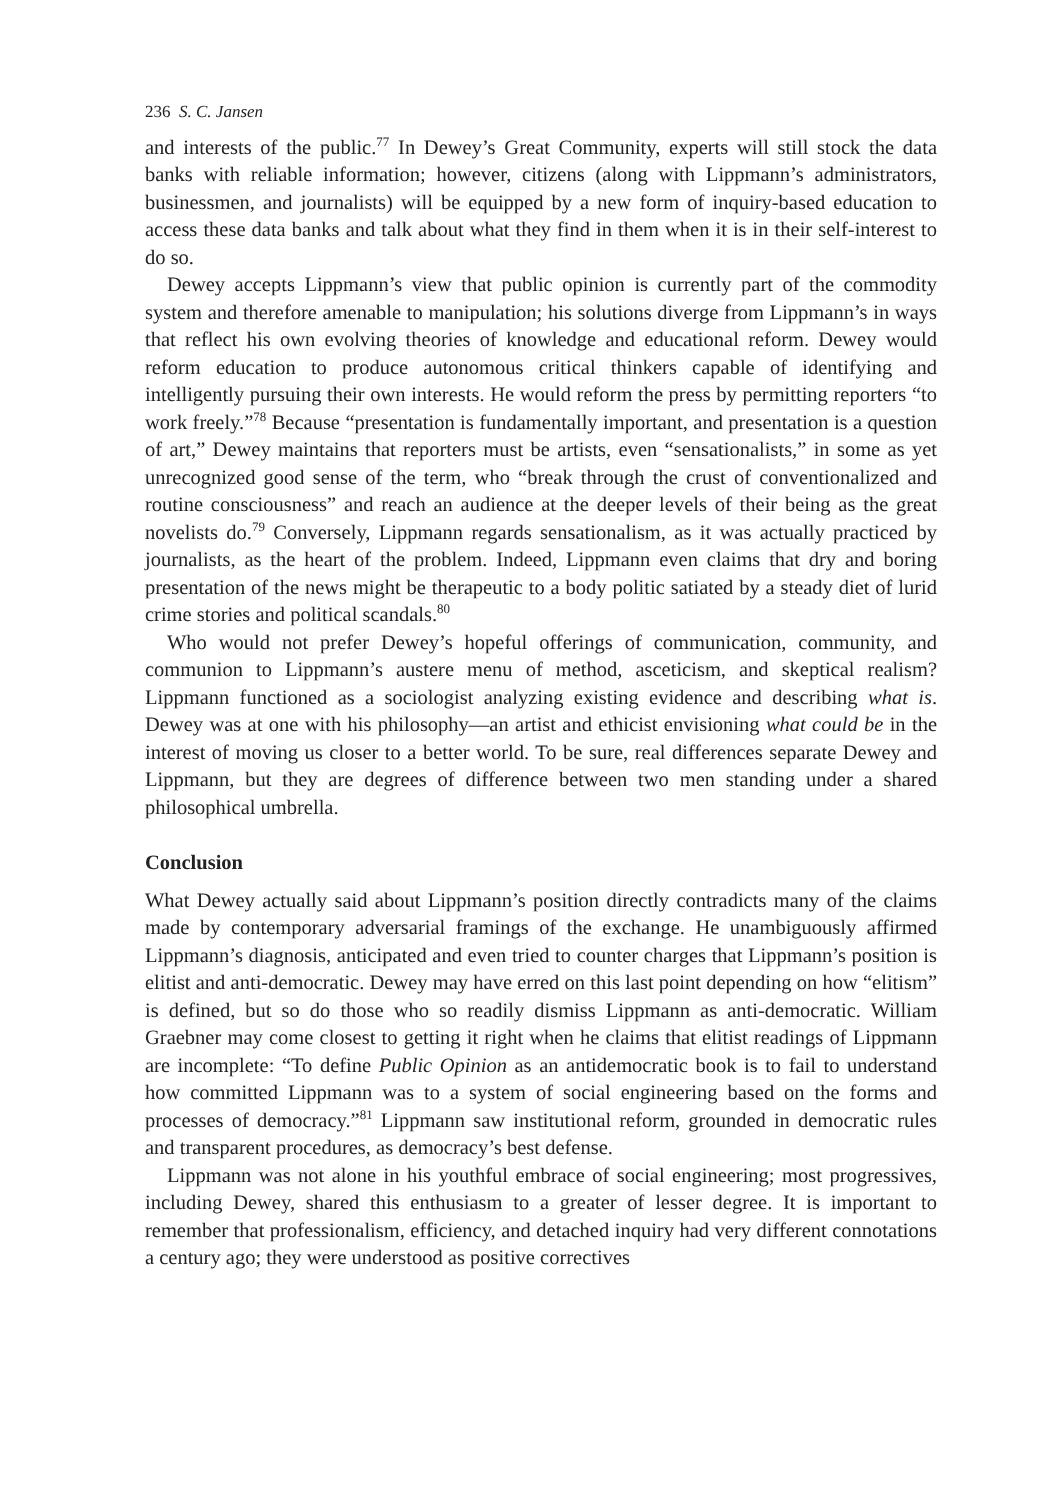236 S. C. Jansen
and interests of the public.<sup>77</sup> In Dewey’s Great Community, experts will still stock the data banks with reliable information; however, citizens (along with Lippmann’s administrators, businessmen, and journalists) will be equipped by a new form of inquiry-based education to access these data banks and talk about what they find in them when it is in their self-interest to do so.
Dewey accepts Lippmann’s view that public opinion is currently part of the commodity system and therefore amenable to manipulation; his solutions diverge from Lippmann’s in ways that reflect his own evolving theories of knowledge and educational reform. Dewey would reform education to produce autonomous critical thinkers capable of identifying and intelligently pursuing their own interests. He would reform the press by permitting reporters “to work freely.”<sup>78</sup> Because “presentation is fundamentally important, and presentation is a question of art,” Dewey maintains that reporters must be artists, even “sensationalists,” in some as yet unrecognized good sense of the term, who “break through the crust of conventionalized and routine consciousness” and reach an audience at the deeper levels of their being as the great novelists do.<sup>79</sup> Conversely, Lippmann regards sensationalism, as it was actually practiced by journalists, as the heart of the problem. Indeed, Lippmann even claims that dry and boring presentation of the news might be therapeutic to a body politic satiated by a steady diet of lurid crime stories and political scandals.<sup>80</sup>
Who would not prefer Dewey’s hopeful offerings of communication, community, and communion to Lippmann’s austere menu of method, asceticism, and skeptical realism? Lippmann functioned as a sociologist analyzing existing evidence and describing what is. Dewey was at one with his philosophy—an artist and ethicist envisioning what could be in the interest of moving us closer to a better world. To be sure, real differences separate Dewey and Lippmann, but they are degrees of difference between two men standing under a shared philosophical umbrella.
Conclusion
What Dewey actually said about Lippmann’s position directly contradicts many of the claims made by contemporary adversarial framings of the exchange. He unambiguously affirmed Lippmann’s diagnosis, anticipated and even tried to counter charges that Lippmann’s position is elitist and anti-democratic. Dewey may have erred on this last point depending on how “elitism” is defined, but so do those who so readily dismiss Lippmann as anti-democratic. William Graebner may come closest to getting it right when he claims that elitist readings of Lippmann are incomplete: “To define Public Opinion as an antidemocratic book is to fail to understand how committed Lippmann was to a system of social engineering based on the forms and processes of democracy.”<sup>81</sup> Lippmann saw institutional reform, grounded in democratic rules and transparent procedures, as democracy’s best defense.
Lippmann was not alone in his youthful embrace of social engineering; most progressives, including Dewey, shared this enthusiasm to a greater of lesser degree. It is important to remember that professionalism, efficiency, and detached inquiry had very different connotations a century ago; they were understood as positive correctives